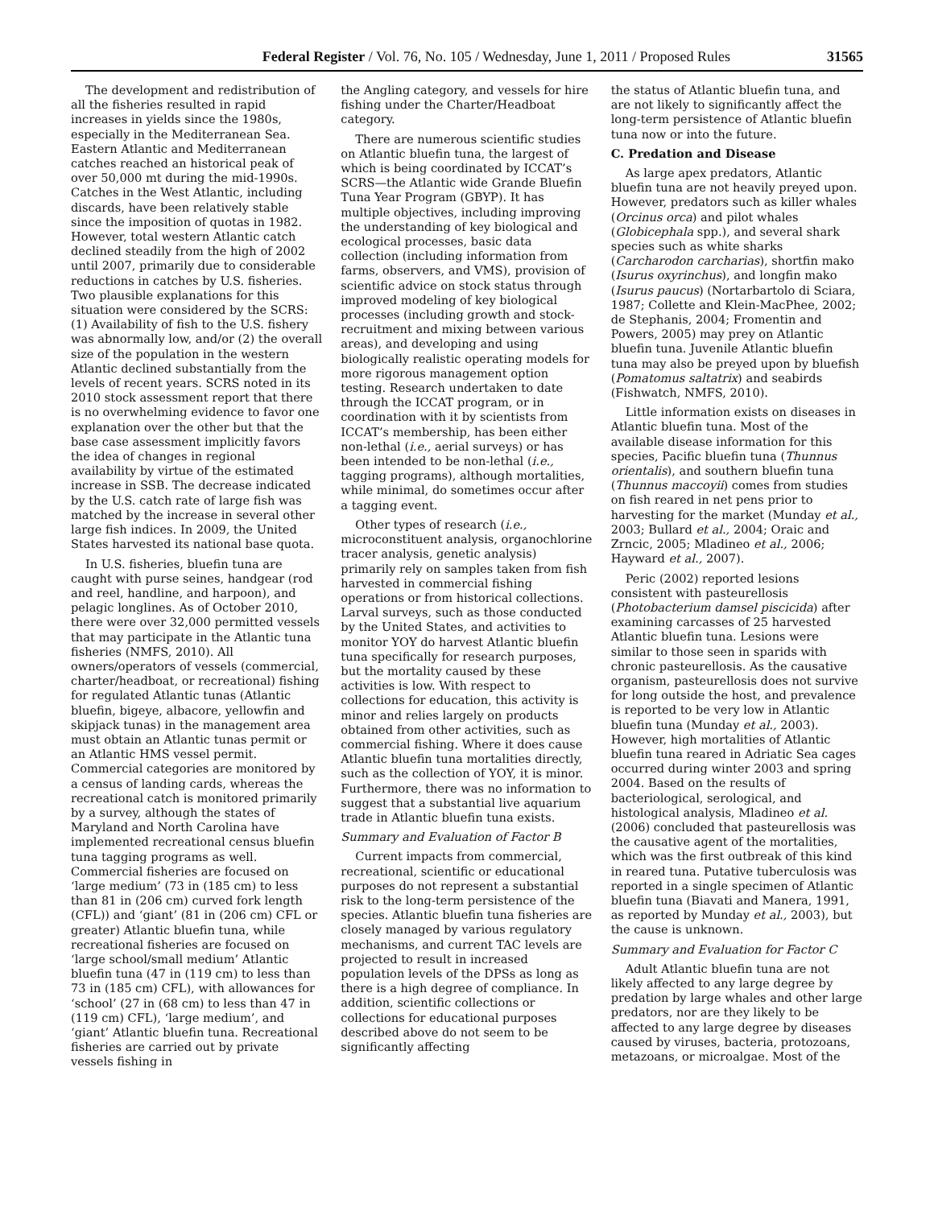Federal Register / Vol. 76, No. 105 / Wednesday, June 1, 2011 / Proposed Rules 31565
The development and redistribution of all the fisheries resulted in rapid increases in yields since the 1980s, especially in the Mediterranean Sea. Eastern Atlantic and Mediterranean catches reached an historical peak of over 50,000 mt during the mid-1990s. Catches in the West Atlantic, including discards, have been relatively stable since the imposition of quotas in 1982. However, total western Atlantic catch declined steadily from the high of 2002 until 2007, primarily due to considerable reductions in catches by U.S. fisheries. Two plausible explanations for this situation were considered by the SCRS: (1) Availability of fish to the U.S. fishery was abnormally low, and/or (2) the overall size of the population in the western Atlantic declined substantially from the levels of recent years. SCRS noted in its 2010 stock assessment report that there is no overwhelming evidence to favor one explanation over the other but that the base case assessment implicitly favors the idea of changes in regional availability by virtue of the estimated increase in SSB. The decrease indicated by the U.S. catch rate of large fish was matched by the increase in several other large fish indices. In 2009, the United States harvested its national base quota.
In U.S. fisheries, bluefin tuna are caught with purse seines, handgear (rod and reel, handline, and harpoon), and pelagic longlines. As of October 2010, there were over 32,000 permitted vessels that may participate in the Atlantic tuna fisheries (NMFS, 2010). All owners/operators of vessels (commercial, charter/headboat, or recreational) fishing for regulated Atlantic tunas (Atlantic bluefin, bigeye, albacore, yellowfin and skipjack tunas) in the management area must obtain an Atlantic tunas permit or an Atlantic HMS vessel permit. Commercial categories are monitored by a census of landing cards, whereas the recreational catch is monitored primarily by a survey, although the states of Maryland and North Carolina have implemented recreational census bluefin tuna tagging programs as well. Commercial fisheries are focused on ‘large medium’ (73 in (185 cm) to less than 81 in (206 cm) curved fork length (CFL)) and ‘giant’ (81 in (206 cm) CFL or greater) Atlantic bluefin tuna, while recreational fisheries are focused on ‘large school/small medium’ Atlantic bluefin tuna (47 in (119 cm) to less than 73 in (185 cm) CFL), with allowances for ‘school’ (27 in (68 cm) to less than 47 in (119 cm) CFL), ‘large medium’, and ‘giant’ Atlantic bluefin tuna. Recreational fisheries are carried out by private vessels fishing in
the Angling category, and vessels for hire fishing under the Charter/Headboat category.
There are numerous scientific studies on Atlantic bluefin tuna, the largest of which is being coordinated by ICCAT’s SCRS—the Atlantic wide Grande Bluefin Tuna Year Program (GBYP). It has multiple objectives, including improving the understanding of key biological and ecological processes, basic data collection (including information from farms, observers, and VMS), provision of scientific advice on stock status through improved modeling of key biological processes (including growth and stock-recruitment and mixing between various areas), and developing and using biologically realistic operating models for more rigorous management option testing. Research undertaken to date through the ICCAT program, or in coordination with it by scientists from ICCAT’s membership, has been either non-lethal (i.e., aerial surveys) or has been intended to be non-lethal (i.e., tagging programs), although mortalities, while minimal, do sometimes occur after a tagging event.
Other types of research (i.e., microconstituent analysis, organochlorine tracer analysis, genetic analysis) primarily rely on samples taken from fish harvested in commercial fishing operations or from historical collections. Larval surveys, such as those conducted by the United States, and activities to monitor YOY do harvest Atlantic bluefin tuna specifically for research purposes, but the mortality caused by these activities is low. With respect to collections for education, this activity is minor and relies largely on products obtained from other activities, such as commercial fishing. Where it does cause Atlantic bluefin tuna mortalities directly, such as the collection of YOY, it is minor. Furthermore, there was no information to suggest that a substantial live aquarium trade in Atlantic bluefin tuna exists.
Summary and Evaluation of Factor B
Current impacts from commercial, recreational, scientific or educational purposes do not represent a substantial risk to the long-term persistence of the species. Atlantic bluefin tuna fisheries are closely managed by various regulatory mechanisms, and current TAC levels are projected to result in increased population levels of the DPSs as long as there is a high degree of compliance. In addition, scientific collections or collections for educational purposes described above do not seem to be significantly affecting
the status of Atlantic bluefin tuna, and are not likely to significantly affect the long-term persistence of Atlantic bluefin tuna now or into the future.
C. Predation and Disease
As large apex predators, Atlantic bluefin tuna are not heavily preyed upon. However, predators such as killer whales (Orcinus orca) and pilot whales (Globicephala spp.), and several shark species such as white sharks (Carcharodon carcharias), shortfin mako (Isurus oxyrinchus), and longfin mako (Isurus paucus) (Nortarbartolo di Sciara, 1987; Collette and Klein-MacPhee, 2002; de Stephanis, 2004; Fromentin and Powers, 2005) may prey on Atlantic bluefin tuna. Juvenile Atlantic bluefin tuna may also be preyed upon by bluefish (Pomatomus saltatrix) and seabirds (Fishwatch, NMFS, 2010).
Little information exists on diseases in Atlantic bluefin tuna. Most of the available disease information for this species, Pacific bluefin tuna (Thunnus orientalis), and southern bluefin tuna (Thunnus maccoyii) comes from studies on fish reared in net pens prior to harvesting for the market (Munday et al., 2003; Bullard et al., 2004; Oraic and Zrncic, 2005; Mladineo et al., 2006; Hayward et al., 2007).
Peric (2002) reported lesions consistent with pasteurellosis (Photobacterium damsel piscicida) after examining carcasses of 25 harvested Atlantic bluefin tuna. Lesions were similar to those seen in sparids with chronic pasteurellosis. As the causative organism, pasteurellosis does not survive for long outside the host, and prevalence is reported to be very low in Atlantic bluefin tuna (Munday et al., 2003). However, high mortalities of Atlantic bluefin tuna reared in Adriatic Sea cages occurred during winter 2003 and spring 2004. Based on the results of bacteriological, serological, and histological analysis, Mladineo et al. (2006) concluded that pasteurellosis was the causative agent of the mortalities, which was the first outbreak of this kind in reared tuna. Putative tuberculosis was reported in a single specimen of Atlantic bluefin tuna (Biavati and Manera, 1991, as reported by Munday et al., 2003), but the cause is unknown.
Summary and Evaluation for Factor C
Adult Atlantic bluefin tuna are not likely affected to any large degree by predation by large whales and other large predators, nor are they likely to be affected to any large degree by diseases caused by viruses, bacteria, protozoans, metazoans, or microalgae. Most of the